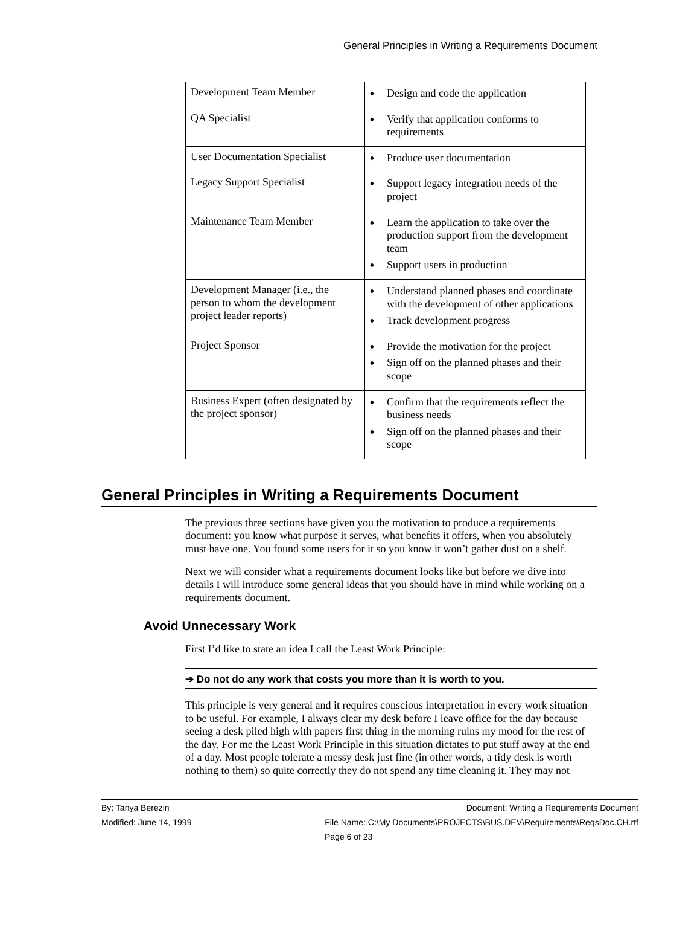General Principles in Writing a Requirements Document
| Development Team Member | ♦ Design and code the application |
| QA Specialist | ♦ Verify that application conforms to requirements |
| User Documentation Specialist | ♦ Produce user documentation |
| Legacy Support Specialist | ♦ Support legacy integration needs of the project |
| Maintenance Team Member | ♦ Learn the application to take over the production support from the development team ♦ Support users in production |
| Development Manager (i.e., the person to whom the development project leader reports) | ♦ Understand planned phases and coordinate with the development of other applications ♦ Track development progress |
| Project Sponsor | ♦ Provide the motivation for the project ♦ Sign off on the planned phases and their scope |
| Business Expert (often designated by the project sponsor) | ♦ Confirm that the requirements reflect the business needs ♦ Sign off on the planned phases and their scope |
General Principles in Writing a Requirements Document
The previous three sections have given you the motivation to produce a requirements document: you know what purpose it serves, what benefits it offers, when you absolutely must have one. You found some users for it so you know it won’t gather dust on a shelf.
Next we will consider what a requirements document looks like but before we dive into details I will introduce some general ideas that you should have in mind while working on a requirements document.
Avoid Unnecessary Work
First I’d like to state an idea I call the Least Work Principle:
➔ Do not do any work that costs you more than it is worth to you.
This principle is very general and it requires conscious interpretation in every work situation to be useful. For example, I always clear my desk before I leave office for the day because seeing a desk piled high with papers first thing in the morning ruins my mood for the rest of the day. For me the Least Work Principle in this situation dictates to put stuff away at the end of a day. Most people tolerate a messy desk just fine (in other words, a tidy desk is worth nothing to them) so quite correctly they do not spend any time cleaning it. They may not
By: Tanya Berezin Document: Writing a Requirements Document
Modified: June 14, 1999 File Name: C:\My Documents\PROJECTS\BUS.DEV\Requirements\ReqsDoc.CH.rtf
Page 6 of 23